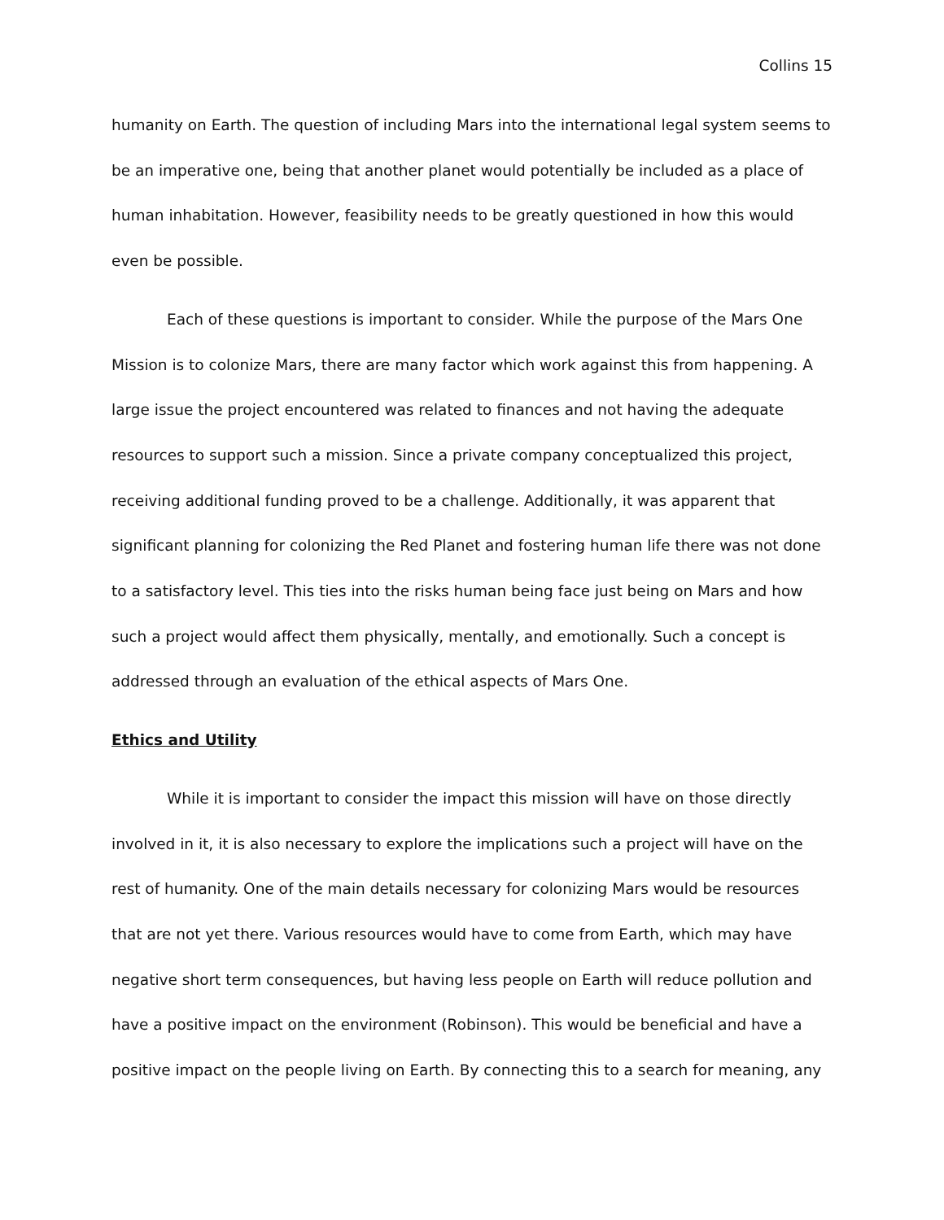Collins 15
humanity on Earth. The question of including Mars into the international legal system seems to be an imperative one, being that another planet would potentially be included as a place of human inhabitation. However, feasibility needs to be greatly questioned in how this would even be possible.
Each of these questions is important to consider. While the purpose of the Mars One Mission is to colonize Mars, there are many factor which work against this from happening. A large issue the project encountered was related to finances and not having the adequate resources to support such a mission. Since a private company conceptualized this project, receiving additional funding proved to be a challenge. Additionally, it was apparent that significant planning for colonizing the Red Planet and fostering human life there was not done to a satisfactory level. This ties into the risks human being face just being on Mars and how such a project would affect them physically, mentally, and emotionally. Such a concept is addressed through an evaluation of the ethical aspects of Mars One.
Ethics and Utility
While it is important to consider the impact this mission will have on those directly involved in it, it is also necessary to explore the implications such a project will have on the rest of humanity. One of the main details necessary for colonizing Mars would be resources that are not yet there. Various resources would have to come from Earth, which may have negative short term consequences, but having less people on Earth will reduce pollution and have a positive impact on the environment (Robinson). This would be beneficial and have a positive impact on the people living on Earth. By connecting this to a search for meaning, any